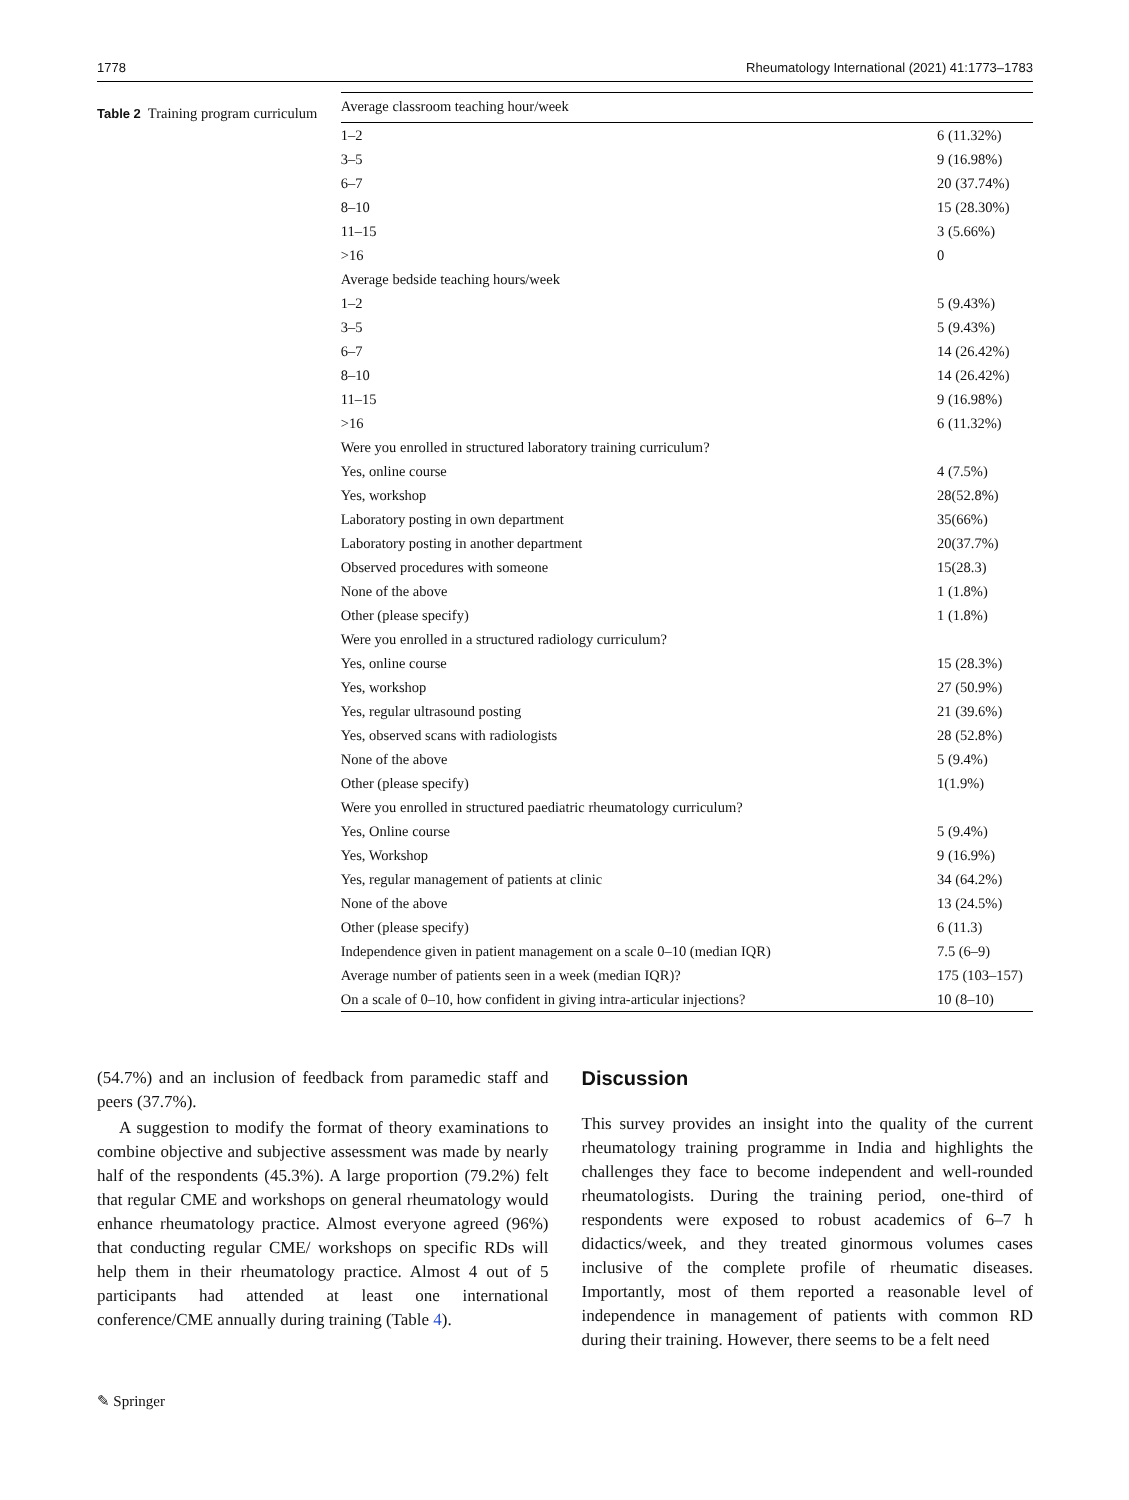1778 Rheumatology International (2021) 41:1773–1783
Table 2 Training program curriculum
| Average classroom teaching hour/week | |
| --- | --- |
| 1–2 | 6 (11.32%) |
| 3–5 | 9 (16.98%) |
| 6–7 | 20 (37.74%) |
| 8–10 | 15 (28.30%) |
| 11–15 | 3 (5.66%) |
| >16 | 0 |
| Average bedside teaching hours/week | |
| 1–2 | 5 (9.43%) |
| 3–5 | 5 (9.43%) |
| 6–7 | 14 (26.42%) |
| 8–10 | 14 (26.42%) |
| 11–15 | 9 (16.98%) |
| >16 | 6 (11.32%) |
| Were you enrolled in structured laboratory training curriculum? | |
| Yes, online course | 4 (7.5%) |
| Yes, workshop | 28(52.8%) |
| Laboratory posting in own department | 35(66%) |
| Laboratory posting in another department | 20(37.7%) |
| Observed procedures with someone | 15(28.3) |
| None of the above | 1 (1.8%) |
| Other (please specify) | 1 (1.8%) |
| Were you enrolled in a structured radiology curriculum? | |
| Yes, online course | 15 (28.3%) |
| Yes, workshop | 27 (50.9%) |
| Yes, regular ultrasound posting | 21 (39.6%) |
| Yes, observed scans with radiologists | 28 (52.8%) |
| None of the above | 5 (9.4%) |
| Other (please specify) | 1(1.9%) |
| Were you enrolled in structured paediatric rheumatology curriculum? | |
| Yes, Online course | 5 (9.4%) |
| Yes, Workshop | 9 (16.9%) |
| Yes, regular management of patients at clinic | 34 (64.2%) |
| None of the above | 13 (24.5%) |
| Other (please specify) | 6 (11.3) |
| Independence given in patient management on a scale 0–10 (median IQR) | 7.5 (6–9) |
| Average number of patients seen in a week (median IQR)? | 175 (103–157) |
| On a scale of 0–10, how confident in giving intra-articular injections? | 10 (8–10) |
(54.7%) and an inclusion of feedback from paramedic staff and peers (37.7%).
A suggestion to modify the format of theory examinations to combine objective and subjective assessment was made by nearly half of the respondents (45.3%). A large proportion (79.2%) felt that regular CME and workshops on general rheumatology would enhance rheumatology practice. Almost everyone agreed (96%) that conducting regular CME/ workshops on specific RDs will help them in their rheumatology practice. Almost 4 out of 5 participants had attended at least one international conference/CME annually during training (Table 4).
Discussion
This survey provides an insight into the quality of the current rheumatology training programme in India and highlights the challenges they face to become independent and well-rounded rheumatologists. During the training period, one-third of respondents were exposed to robust academics of 6–7 h didactics/week, and they treated ginormous volumes cases inclusive of the complete profile of rheumatic diseases. Importantly, most of them reported a reasonable level of independence in management of patients with common RD during their training. However, there seems to be a felt need
✎ Springer